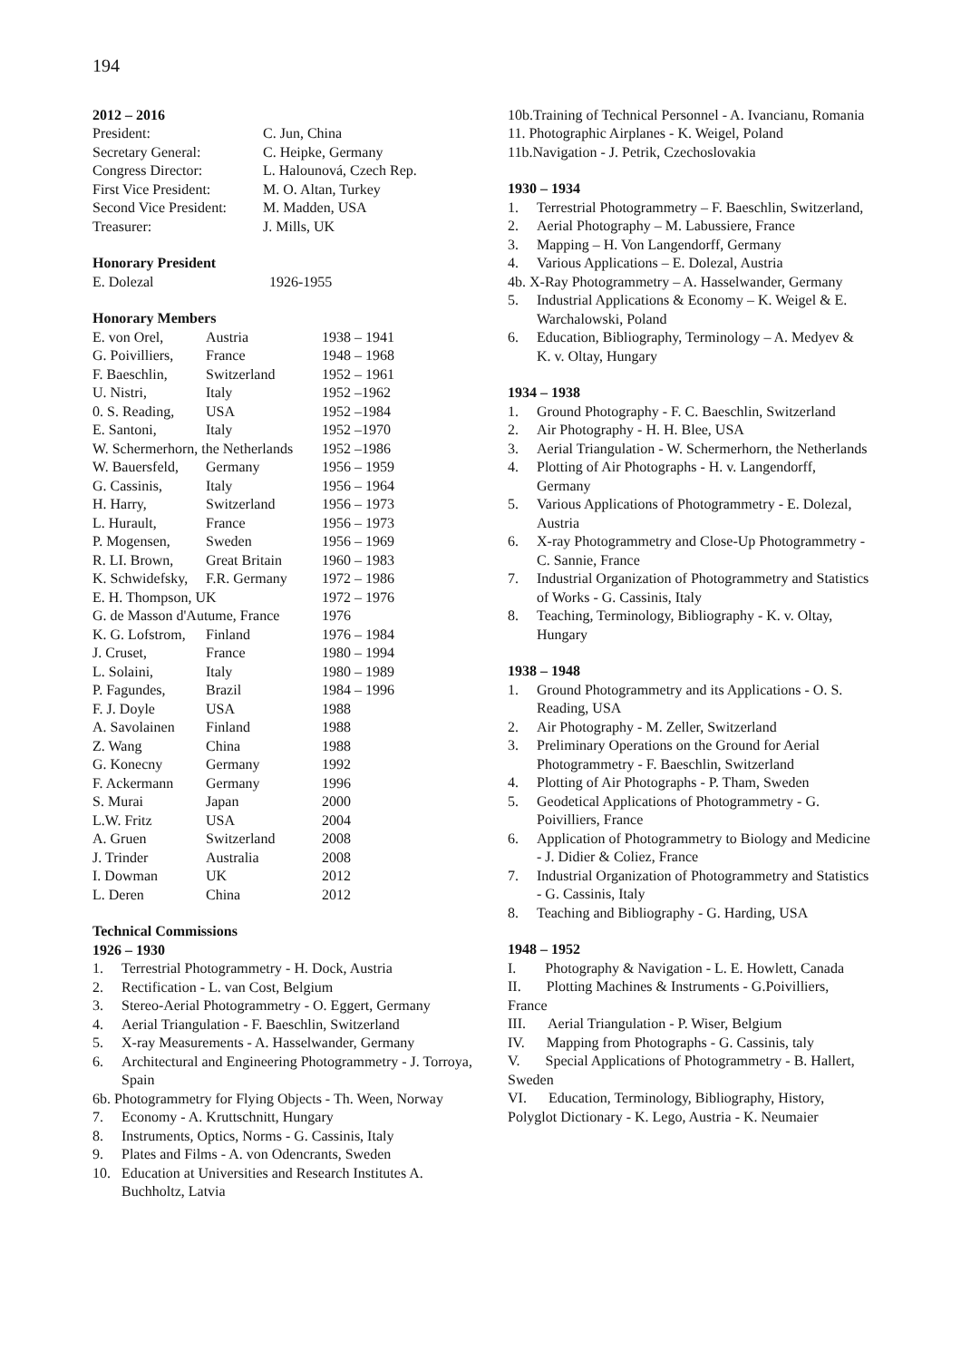194
2012 – 2016
| President: | C. Jun, China |
| Secretary General: | C. Heipke, Germany |
| Congress Director: | L. Halounová, Czech Rep. |
| First Vice President: | M. O. Altan, Turkey |
| Second Vice President: | M. Madden, USA |
| Treasurer: | J. Mills, UK |
Honorary President
| E. Dolezal | 1926-1955 |
Honorary Members
| E. von Orel, | Austria | 1938 – 1941 |
| G. Poivilliers, | France | 1948 – 1968 |
| F. Baeschlin, | Switzerland | 1952 – 1961 |
| U. Nistri, | Italy | 1952 –1962 |
| 0. S. Reading, | USA | 1952 –1984 |
| E. Santoni, | Italy | 1952 –1970 |
| W. Schermerhorn, the Netherlands | | 1952 –1986 |
| W. Bauersfeld, | Germany | 1956 – 1959 |
| G. Cassinis, | Italy | 1956 – 1964 |
| H. Harry, | Switzerland | 1956 – 1973 |
| L. Hurault, | France | 1956 – 1973 |
| P. Mogensen, | Sweden | 1956 – 1969 |
| R. LI. Brown, | Great Britain | 1960 – 1983 |
| K. Schwidefsky, | F.R. Germany | 1972 – 1986 |
| E. H. Thompson, UK | | 1972 – 1976 |
| G. de Masson d'Autume, France | | 1976 |
| K. G. Lofstrom, | Finland | 1976 – 1984 |
| J. Cruset, | France | 1980 – 1994 |
| L. Solaini, | Italy | 1980 – 1989 |
| P. Fagundes, | Brazil | 1984 – 1996 |
| F. J. Doyle | USA | 1988 |
| A. Savolainen | Finland | 1988 |
| Z. Wang | China | 1988 |
| G. Konecny | Germany | 1992 |
| F. Ackermann | Germany | 1996 |
| S. Murai | Japan | 2000 |
| L.W. Fritz | USA | 2004 |
| A. Gruen | Switzerland | 2008 |
| J. Trinder | Australia | 2008 |
| I. Dowman | UK | 2012 |
| L. Deren | China | 2012 |
Technical Commissions
1926 – 1930
1. Terrestrial Photogrammetry - H. Dock, Austria
2. Rectification - L. van Cost, Belgium
3. Stereo-Aerial Photogrammetry - O. Eggert, Germany
4. Aerial Triangulation - F. Baeschlin, Switzerland
5. X-ray Measurements - A. Hasselwander, Germany
6. Architectural and Engineering Photogrammetry - J. Torroya, Spain
6b. Photogrammetry for Flying Objects - Th. Ween, Norway
7. Economy - A. Kruttschnitt, Hungary
8. Instruments, Optics, Norms - G. Cassinis, Italy
9. Plates and Films - A. von Odencrants, Sweden
10. Education at Universities and Research Institutes A. Buchholtz, Latvia
10b.Training of Technical Personnel - A. Ivancianu, Romania
11. Photographic Airplanes - K. Weigel, Poland
11b.Navigation - J. Petrik, Czechoslovakia
1930 – 1934
1. Terrestrial Photogrammetry – F. Baeschlin, Switzerland,
2. Aerial Photography – M. Labussiere, France
3. Mapping – H. Von Langendorff, Germany
4. Various Applications – E. Dolezal, Austria
4b. X-Ray Photogrammetry – A. Hasselwander, Germany
5. Industrial Applications & Economy – K. Weigel & E. Warchalowski, Poland
6. Education, Bibliography, Terminology – A. Medyev & K. v. Oltay, Hungary
1934 – 1938
1. Ground Photography - F. C. Baeschlin, Switzerland
2. Air Photography - H. H. Blee, USA
3. Aerial Triangulation - W. Schermerhorn, the Netherlands
4. Plotting of Air Photographs - H. v. Langendorff, Germany
5. Various Applications of Photogrammetry - E. Dolezal, Austria
6. X-ray Photogrammetry and Close-Up Photogrammetry - C. Sannie, France
7. Industrial Organization of Photogrammetry and Statistics of Works - G. Cassinis, Italy
8. Teaching, Terminology, Bibliography - K. v. Oltay, Hungary
1938 – 1948
1. Ground Photogrammetry and its Applications - O. S. Reading, USA
2. Air Photography - M. Zeller, Switzerland
3. Preliminary Operations on the Ground for Aerial Photogrammetry - F. Baeschlin, Switzerland
4. Plotting of Air Photographs - P. Tham, Sweden
5. Geodetical Applications of Photogrammetry - G. Poivilliers, France
6. Application of Photogrammetry to Biology and Medicine - J. Didier & Coliez, France
7. Industrial Organization of Photogrammetry and Statistics - G. Cassinis, Italy
8. Teaching and Bibliography - G. Harding, USA
1948 – 1952
I. Photography & Navigation - L. E. Howlett, Canada
II. Plotting Machines & Instruments - G.Poivilliers, France
III. Aerial Triangulation - P. Wiser, Belgium
IV. Mapping from Photographs - G. Cassinis, taly
V. Special Applications of Photogrammetry - B. Hallert, Sweden
VI. Education, Terminology, Bibliography, History, Polyglot Dictionary - K. Lego, Austria - K. Neumaier